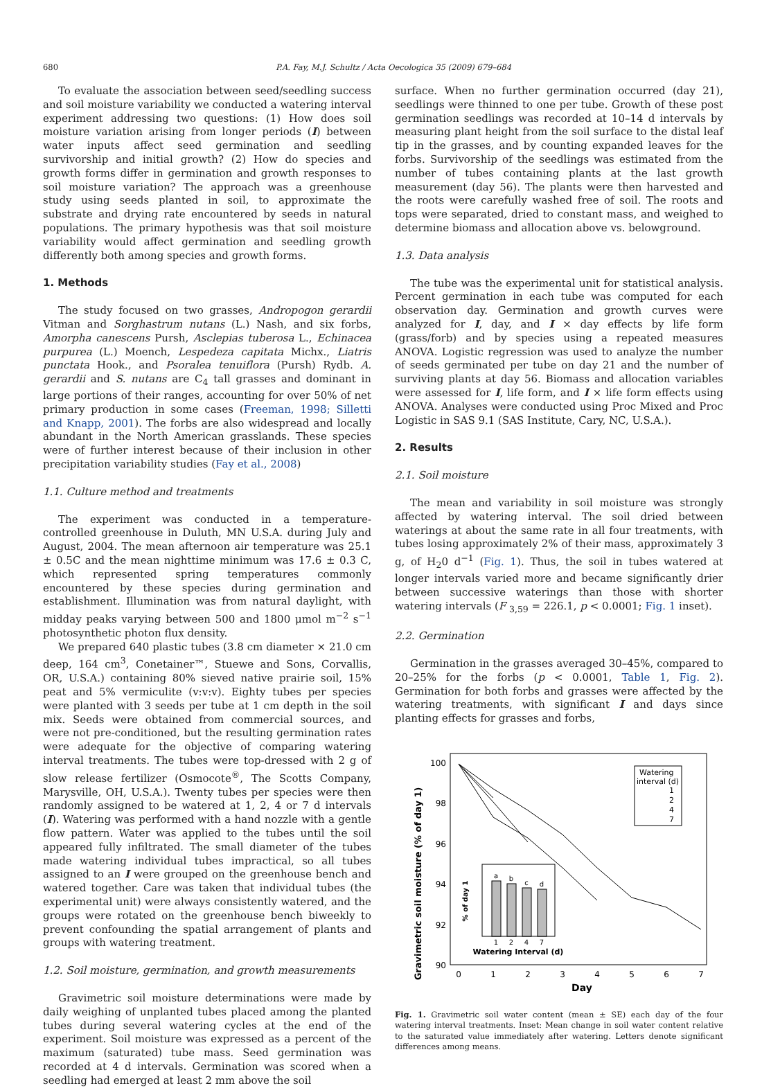680 P.A. Fay, M.J. Schultz / Acta Oecologica 35 (2009) 679–684
To evaluate the association between seed/seedling success and soil moisture variability we conducted a watering interval experiment addressing two questions: (1) How does soil moisture variation arising from longer periods (I) between water inputs affect seed germination and seedling survivorship and initial growth? (2) How do species and growth forms differ in germination and growth responses to soil moisture variation? The approach was a greenhouse study using seeds planted in soil, to approximate the substrate and drying rate encountered by seeds in natural populations. The primary hypothesis was that soil moisture variability would affect germination and seedling growth differently both among species and growth forms.
1. Methods
The study focused on two grasses, Andropogon gerardii Vitman and Sorghastrum nutans (L.) Nash, and six forbs, Amorpha canescens Pursh, Asclepias tuberosa L., Echinacea purpurea (L.) Moench, Lespedeza capitata Michx., Liatris punctata Hook., and Psoralea tenuiflora (Pursh) Rydb. A. gerardii and S. nutans are C<sub>4</sub> tall grasses and dominant in large portions of their ranges, accounting for over 50% of net primary production in some cases (Freeman, 1998; Silletti and Knapp, 2001). The forbs are also widespread and locally abundant in the North American grasslands. These species were of further interest because of their inclusion in other precipitation variability studies (Fay et al., 2008)
1.1. Culture method and treatments
The experiment was conducted in a temperature-controlled greenhouse in Duluth, MN U.S.A. during July and August, 2004. The mean afternoon air temperature was 25.1 ± 0.5C and the mean nighttime minimum was 17.6 ± 0.3 C, which represented spring temperatures commonly encountered by these species during germination and establishment. Illumination was from natural daylight, with midday peaks varying between 500 and 1800 μmol m<sup>−2</sup> s<sup>−1</sup> photosynthetic photon flux density.
We prepared 640 plastic tubes (3.8 cm diameter × 21.0 cm deep, 164 cm<sup>3</sup>, Conetainer™, Stuewe and Sons, Corvallis, OR, U.S.A.) containing 80% sieved native prairie soil, 15% peat and 5% vermiculite (v:v:v). Eighty tubes per species were planted with 3 seeds per tube at 1 cm depth in the soil mix. Seeds were obtained from commercial sources, and were not pre-conditioned, but the resulting germination rates were adequate for the objective of comparing watering interval treatments. The tubes were top-dressed with 2 g of slow release fertilizer (Osmocote<sup>®</sup>, The Scotts Company, Marysville, OH, U.S.A.). Twenty tubes per species were then randomly assigned to be watered at 1, 2, 4 or 7 d intervals (I). Watering was performed with a hand nozzle with a gentle flow pattern. Water was applied to the tubes until the soil appeared fully infiltrated. The small diameter of the tubes made watering individual tubes impractical, so all tubes assigned to an I were grouped on the greenhouse bench and watered together. Care was taken that individual tubes (the experimental unit) were always consistently watered, and the groups were rotated on the greenhouse bench biweekly to prevent confounding the spatial arrangement of plants and groups with watering treatment.
1.2. Soil moisture, germination, and growth measurements
Gravimetric soil moisture determinations were made by daily weighing of unplanted tubes placed among the planted tubes during several watering cycles at the end of the experiment. Soil moisture was expressed as a percent of the maximum (saturated) tube mass. Seed germination was recorded at 4 d intervals. Germination was scored when a seedling had emerged at least 2 mm above the soil
surface. When no further germination occurred (day 21), seedlings were thinned to one per tube. Growth of these post germination seedlings was recorded at 10–14 d intervals by measuring plant height from the soil surface to the distal leaf tip in the grasses, and by counting expanded leaves for the forbs. Survivorship of the seedlings was estimated from the number of tubes containing plants at the last growth measurement (day 56). The plants were then harvested and the roots were carefully washed free of soil. The roots and tops were separated, dried to constant mass, and weighed to determine biomass and allocation above vs. belowground.
1.3. Data analysis
The tube was the experimental unit for statistical analysis. Percent germination in each tube was computed for each observation day. Germination and growth curves were analyzed for I, day, and I × day effects by life form (grass/forb) and by species using a repeated measures ANOVA. Logistic regression was used to analyze the number of seeds germinated per tube on day 21 and the number of surviving plants at day 56. Biomass and allocation variables were assessed for I, life form, and I × life form effects using ANOVA. Analyses were conducted using Proc Mixed and Proc Logistic in SAS 9.1 (SAS Institute, Cary, NC, U.S.A.).
2. Results
2.1. Soil moisture
The mean and variability in soil moisture was strongly affected by watering interval. The soil dried between waterings at about the same rate in all four treatments, with tubes losing approximately 2% of their mass, approximately 3 g, of H<sub>2</sub>0 d<sup>−1</sup> (Fig. 1). Thus, the soil in tubes watered at longer intervals varied more and became significantly drier between successive waterings than those with shorter watering intervals (F <sub>3,59</sub> = 226.1, p < 0.0001; Fig. 1 inset).
2.2. Germination
Germination in the grasses averaged 30–45%, compared to 20–25% for the forbs (p < 0.0001, Table 1, Fig. 2). Germination for both forbs and grasses were affected by the watering treatments, with significant I and days since planting effects for grasses and forbs,
Gravimetric soil moisture (% of day 1)
100
98
96
94
92
90
0
1
2
3
4
5
6
7
Day
a
b
c
d
1
2
4
7
Watering Interval (d)
% of day 1
Watering
interval (d)
1
2
4
7
Fig. 1. Gravimetric soil water content (mean ± SE) each day of the four watering interval treatments. Inset: Mean change in soil water content relative to the saturated value immediately after watering. Letters denote significant differences among means.